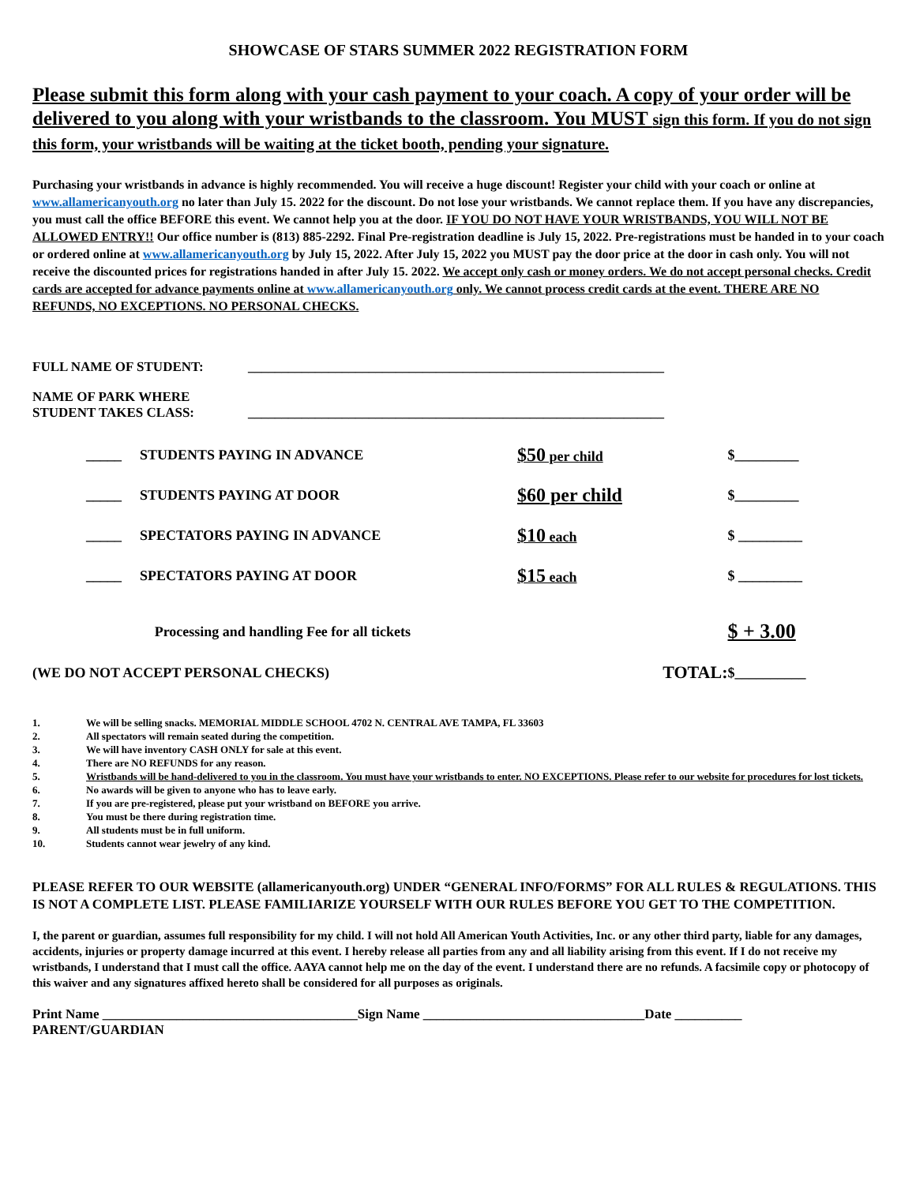SHOWCASE OF STARS SUMMER 2022 REGISTRATION FORM
Please submit this form along with your cash payment to your coach. A copy of your order will be delivered to you along with your wristbands to the classroom. You MUST sign this form. If you do not sign this form, your wristbands will be waiting at the ticket booth, pending your signature.
Purchasing your wristbands in advance is highly recommended. You will receive a huge discount! Register your child with your coach or online at www.allamericanyouth.org no later than July 15. 2022 for the discount. Do not lose your wristbands. We cannot replace them. If you have any discrepancies, you must call the office BEFORE this event. We cannot help you at the door. IF YOU DO NOT HAVE YOUR WRISTBANDS, YOU WILL NOT BE ALLOWED ENTRY!! Our office number is (813) 885-2292. Final Pre-registration deadline is July 15, 2022. Pre-registrations must be handed in to your coach or ordered online at www.allamericanyouth.org by July 15, 2022. After July 15, 2022 you MUST pay the door price at the door in cash only. You will not receive the discounted prices for registrations handed in after July 15. 2022. We accept only cash or money orders. We do not accept personal checks. Credit cards are accepted for advance payments online at www.allamericanyouth.org only. We cannot process credit cards at the event. THERE ARE NO REFUNDS, NO EXCEPTIONS. NO PERSONAL CHECKS.
FULL NAME OF STUDENT: ______________________________________________________________
NAME OF PARK WHERE
STUDENT TAKES CLASS: ______________________________________________________________
| | _____ | STUDENTS PAYING IN ADVANCE | $50 per child | $_________ |
| | _____ | STUDENTS PAYING AT DOOR | $60 per child | $_________ |
| | _____ | SPECTATORS PAYING IN ADVANCE | $10 each | $ _________ |
| | _____ | SPECTATORS PAYING AT DOOR | $15 each | $ _________ |
| Processing and handling Fee for all tickets | | | | $ + 3.00 |
| (WE DO NOT ACCEPT PERSONAL CHECKS) | | | TOTAL: | $__________ |
1. We will be selling snacks. MEMORIAL MIDDLE SCHOOL 4702 N. CENTRAL AVE TAMPA, FL 33603
2. All spectators will remain seated during the competition.
3. We will have inventory CASH ONLY for sale at this event.
4. There are NO REFUNDS for any reason.
5. Wristbands will be hand-delivered to you in the classroom. You must have your wristbands to enter. NO EXCEPTIONS. Please refer to our website for procedures for lost tickets.
6. No awards will be given to anyone who has to leave early.
7. If you are pre-registered, please put your wristband on BEFORE you arrive.
8. You must be there during registration time.
9. All students must be in full uniform.
10. Students cannot wear jewelry of any kind.
PLEASE REFER TO OUR WEBSITE (allamericanyouth.org) UNDER “GENERAL INFO/FORMS” FOR ALL RULES & REGULATIONS. THIS IS NOT A COMPLETE LIST. PLEASE FAMILIARIZE YOURSELF WITH OUR RULES BEFORE YOU GET TO THE COMPETITION.
I, the parent or guardian, assumes full responsibility for my child. I will not hold All American Youth Activities, Inc. or any other third party, liable for any damages, accidents, injuries or property damage incurred at this event. I hereby release all parties from any and all liability arising from this event. If I do not receive my wristbands, I understand that I must call the office. AAYA cannot help me on the day of the event. I understand there are no refunds. A facsimile copy or photocopy of this waiver and any signatures affixed hereto shall be considered for all purposes as originals.
Print Name ______________________________________Sign Name _________________________________Date __________
PARENT/GUARDIAN